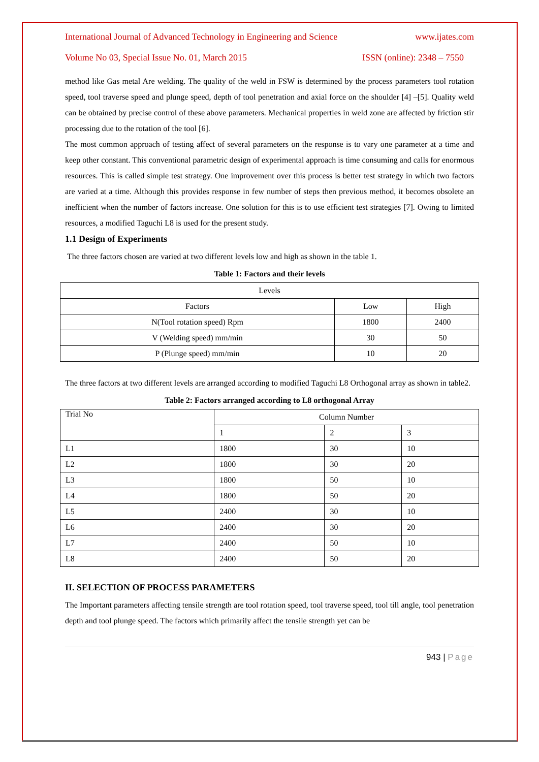International Journal of Advanced Technology in Engineering and Science www.ijates.com
Volume No 03, Special Issue No. 01, March 2015 ISSN (online): 2348 – 7550
method like Gas metal Are welding. The quality of the weld in FSW is determined by the process parameters tool rotation speed, tool traverse speed and plunge speed, depth of tool penetration and axial force on the shoulder [4] –[5]. Quality weld can be obtained by precise control of these above parameters. Mechanical properties in weld zone are affected by friction stir processing due to the rotation of the tool [6].
The most common approach of testing affect of several parameters on the response is to vary one parameter at a time and keep other constant. This conventional parametric design of experimental approach is time consuming and calls for enormous resources. This is called simple test strategy. One improvement over this process is better test strategy in which two factors are varied at a time. Although this provides response in few number of steps then previous method, it becomes obsolete an inefficient when the number of factors increase. One solution for this is to use efficient test strategies [7]. Owing to limited resources, a modified Taguchi L8 is used for the present study.
1.1 Design of Experiments
The three factors chosen are varied at two different levels low and high as shown in the table 1.
Table 1: Factors and their levels
| Levels | | |
| Factors | Low | High |
| N(Tool rotation speed) Rpm | 1800 | 2400 |
| V (Welding speed) mm/min | 30 | 50 |
| P (Plunge speed) mm/min | 10 | 20 |
The three factors at two different levels are arranged according to modified Taguchi L8 Orthogonal array as shown in table2.
Table 2: Factors arranged according to L8 orthogonal Array
| Trial No | Column Number | | |
| | 1 | 2 | 3 |
| L1 | 1800 | 30 | 10 |
| L2 | 1800 | 30 | 20 |
| L3 | 1800 | 50 | 10 |
| L4 | 1800 | 50 | 20 |
| L5 | 2400 | 30 | 10 |
| L6 | 2400 | 30 | 20 |
| L7 | 2400 | 50 | 10 |
| L8 | 2400 | 50 | 20 |
II. SELECTION OF PROCESS PARAMETERS
The Important parameters affecting tensile strength are tool rotation speed, tool traverse speed, tool till angle, tool penetration depth and tool plunge speed. The factors which primarily affect the tensile strength yet can be
943 | Page